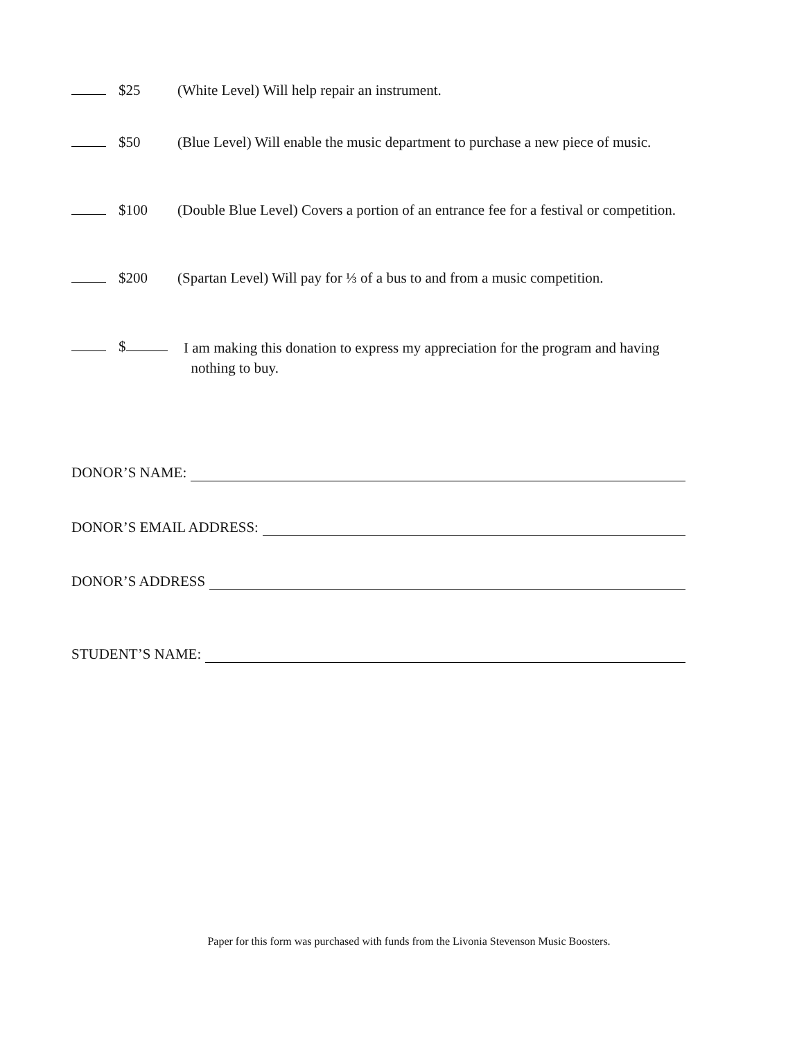$25 (White Level) Will help repair an instrument.
$50 (Blue Level) Will enable the music department to purchase a new piece of music.
$100 (Double Blue Level) Covers a portion of an entrance fee for a festival or competition.
$200 (Spartan Level) Will pay for ⅓ of a bus to and from a music competition.
$ I am making this donation to express my appreciation for the program and having
nothing to buy.
DONOR’S NAME:
DONOR’S EMAIL ADDRESS:
DONOR’S ADDRESS
STUDENT’S NAME:
Paper for this form was purchased with funds from the Livonia Stevenson Music Boosters.